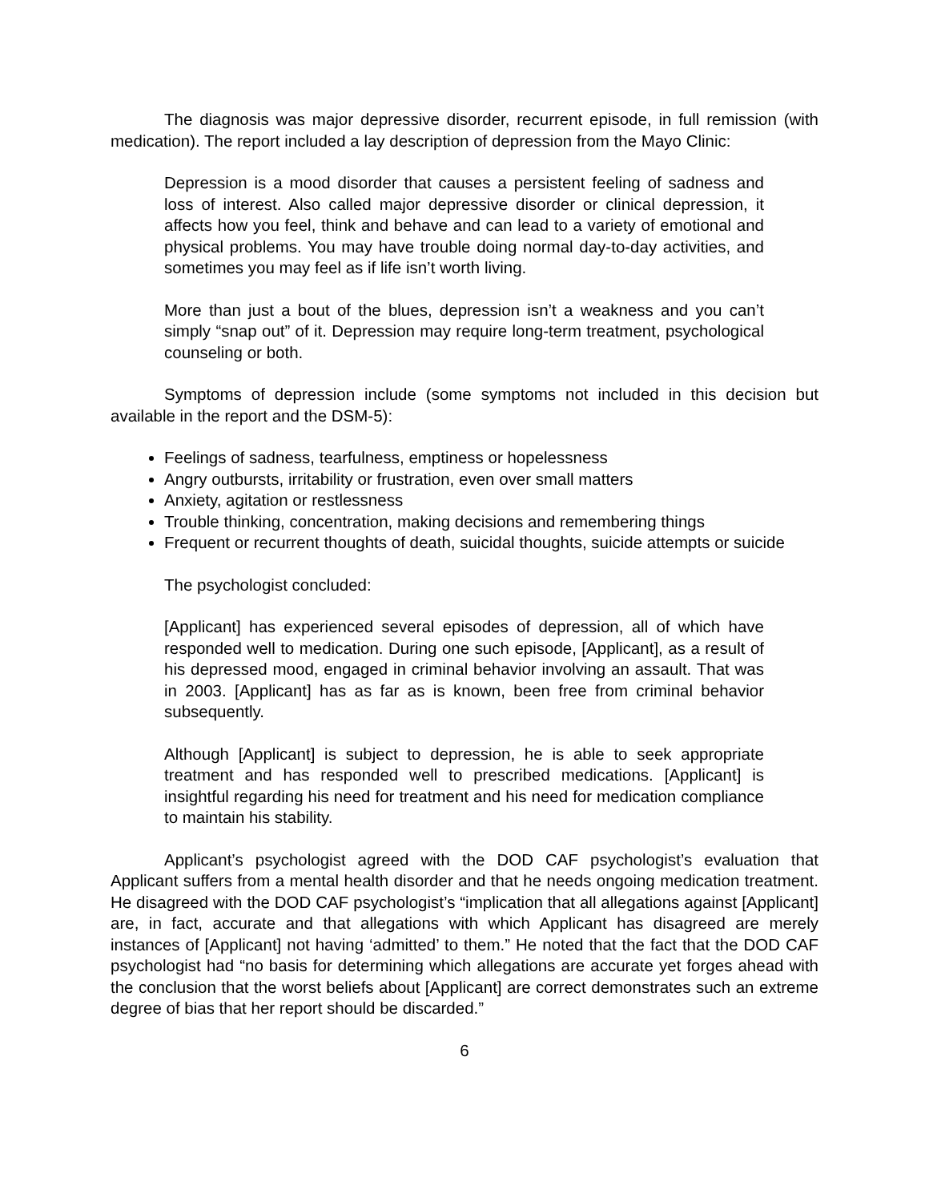The diagnosis was major depressive disorder, recurrent episode, in full remission (with medication). The report included a lay description of depression from the Mayo Clinic:
Depression is a mood disorder that causes a persistent feeling of sadness and loss of interest. Also called major depressive disorder or clinical depression, it affects how you feel, think and behave and can lead to a variety of emotional and physical problems. You may have trouble doing normal day-to-day activities, and sometimes you may feel as if life isn’t worth living.
More than just a bout of the blues, depression isn’t a weakness and you can’t simply “snap out” of it. Depression may require long-term treatment, psychological counseling or both.
Symptoms of depression include (some symptoms not included in this decision but available in the report and the DSM-5):
Feelings of sadness, tearfulness, emptiness or hopelessness
Angry outbursts, irritability or frustration, even over small matters
Anxiety, agitation or restlessness
Trouble thinking, concentration, making decisions and remembering things
Frequent or recurrent thoughts of death, suicidal thoughts, suicide attempts or suicide
The psychologist concluded:
[Applicant] has experienced several episodes of depression, all of which have responded well to medication. During one such episode, [Applicant], as a result of his depressed mood, engaged in criminal behavior involving an assault. That was in 2003. [Applicant] has as far as is known, been free from criminal behavior subsequently.
Although [Applicant] is subject to depression, he is able to seek appropriate treatment and has responded well to prescribed medications. [Applicant] is insightful regarding his need for treatment and his need for medication compliance to maintain his stability.
Applicant’s psychologist agreed with the DOD CAF psychologist’s evaluation that Applicant suffers from a mental health disorder and that he needs ongoing medication treatment. He disagreed with the DOD CAF psychologist’s “implication that all allegations against [Applicant] are, in fact, accurate and that allegations with which Applicant has disagreed are merely instances of [Applicant] not having ‘admitted’ to them.” He noted that the fact that the DOD CAF psychologist had “no basis for determining which allegations are accurate yet forges ahead with the conclusion that the worst beliefs about [Applicant] are correct demonstrates such an extreme degree of bias that her report should be discarded.”
6